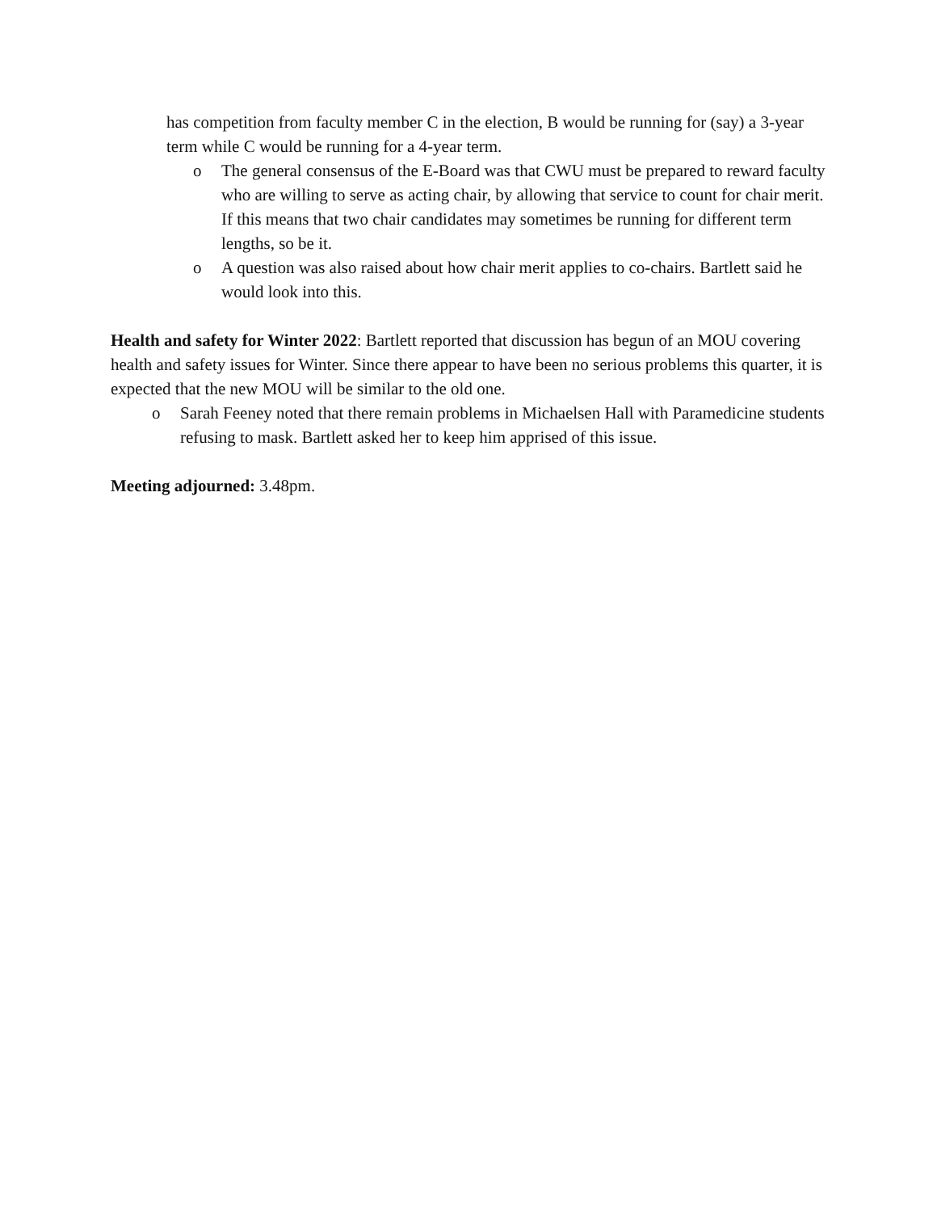has competition from faculty member C in the election, B would be running for (say) a 3-year term while C would be running for a 4-year term.
o The general consensus of the E-Board was that CWU must be prepared to reward faculty who are willing to serve as acting chair, by allowing that service to count for chair merit. If this means that two chair candidates may sometimes be running for different term lengths, so be it.
o A question was also raised about how chair merit applies to co-chairs. Bartlett said he would look into this.
Health and safety for Winter 2022: Bartlett reported that discussion has begun of an MOU covering health and safety issues for Winter. Since there appear to have been no serious problems this quarter, it is expected that the new MOU will be similar to the old one.
o Sarah Feeney noted that there remain problems in Michaelsen Hall with Paramedicine students refusing to mask. Bartlett asked her to keep him apprised of this issue.
Meeting adjourned: 3.48pm.